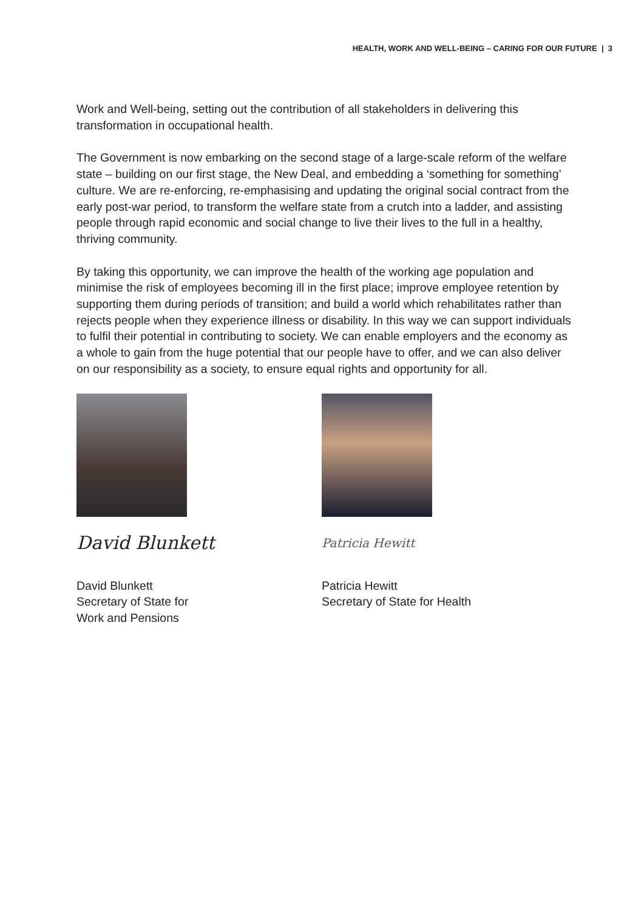HEALTH, WORK AND WELL-BEING – CARING FOR OUR FUTURE | 3
Work and Well-being, setting out the contribution of all stakeholders in delivering this transformation in occupational health.
The Government is now embarking on the second stage of a large-scale reform of the welfare state – building on our first stage, the New Deal, and embedding a ‘something for something’ culture. We are re-enforcing, re-emphasising and updating the original social contract from the early post-war period, to transform the welfare state from a crutch into a ladder, and assisting people through rapid economic and social change to live their lives to the full in a healthy, thriving community.
By taking this opportunity, we can improve the health of the working age population and minimise the risk of employees becoming ill in the first place; improve employee retention by supporting them during periods of transition; and build a world which rehabilitates rather than rejects people when they experience illness or disability. In this way we can support individuals to fulfil their potential in contributing to society. We can enable employers and the economy as a whole to gain from the huge potential that our people have to offer, and we can also deliver on our responsibility as a society, to ensure equal rights and opportunity for all.
David Blunkett
David Blunkett
Secretary of State for
Work and Pensions
Patricia Hewitt
Patricia Hewitt
Secretary of State for Health